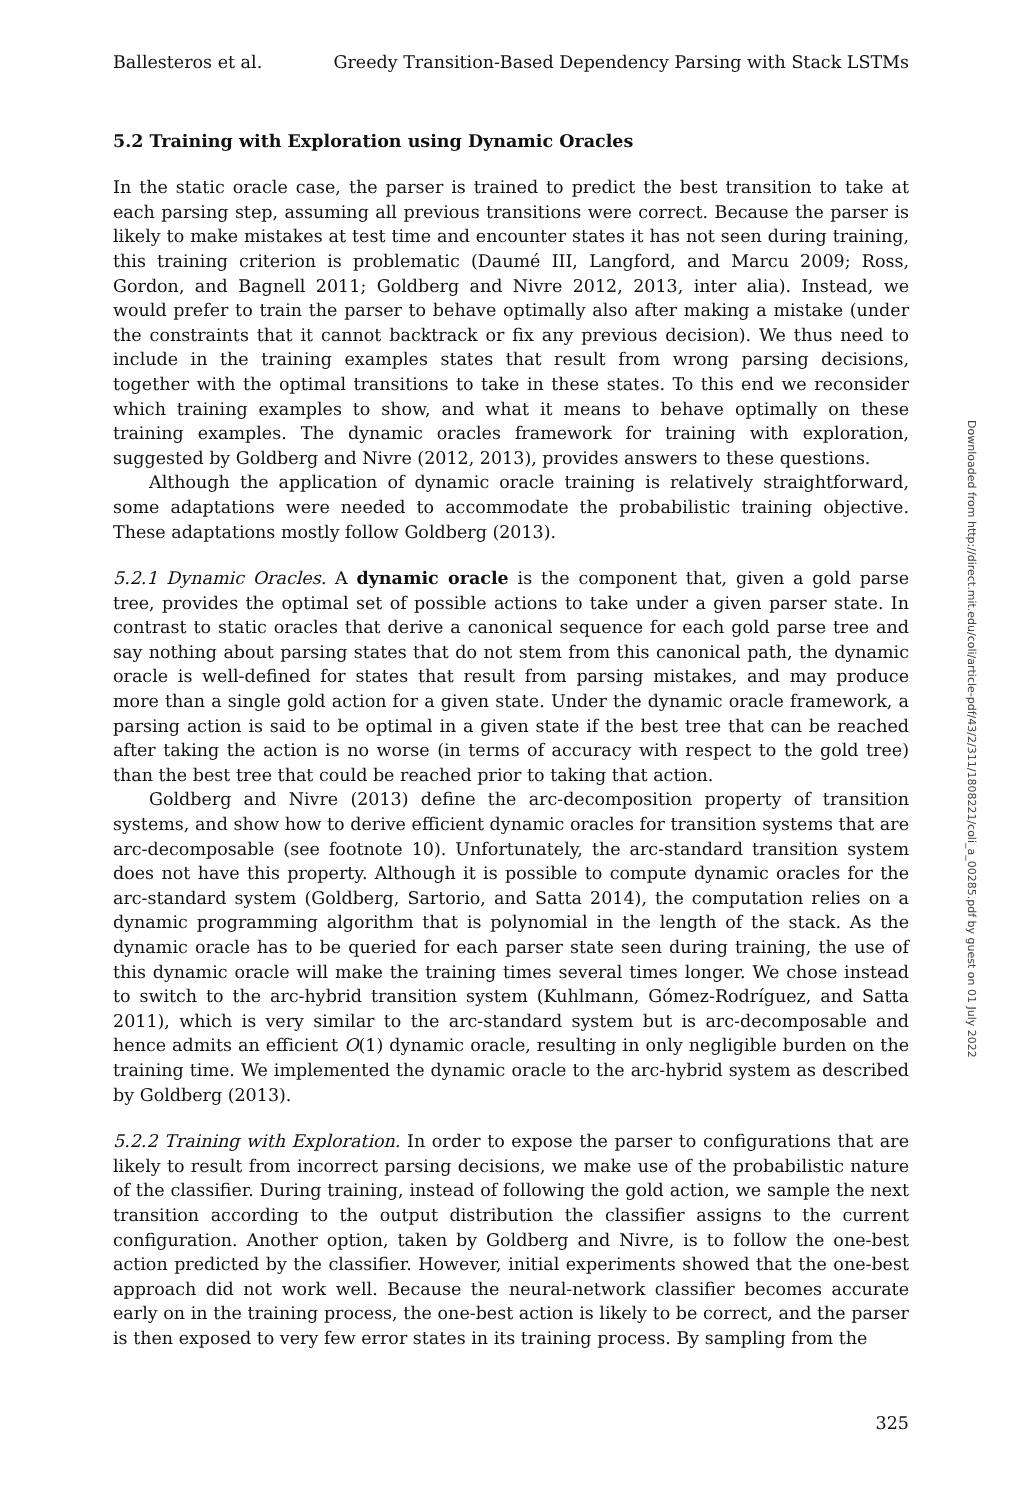Ballesteros et al. Greedy Transition-Based Dependency Parsing with Stack LSTMs
5.2 Training with Exploration using Dynamic Oracles
In the static oracle case, the parser is trained to predict the best transition to take at each parsing step, assuming all previous transitions were correct. Because the parser is likely to make mistakes at test time and encounter states it has not seen during training, this training criterion is problematic (Daumé III, Langford, and Marcu 2009; Ross, Gordon, and Bagnell 2011; Goldberg and Nivre 2012, 2013, inter alia). Instead, we would prefer to train the parser to behave optimally also after making a mistake (under the constraints that it cannot backtrack or fix any previous decision). We thus need to include in the training examples states that result from wrong parsing decisions, together with the optimal transitions to take in these states. To this end we reconsider which training examples to show, and what it means to behave optimally on these training examples. The dynamic oracles framework for training with exploration, suggested by Goldberg and Nivre (2012, 2013), provides answers to these questions.
Although the application of dynamic oracle training is relatively straightforward, some adaptations were needed to accommodate the probabilistic training objective. These adaptations mostly follow Goldberg (2013).
5.2.1 Dynamic Oracles. A dynamic oracle is the component that, given a gold parse tree, provides the optimal set of possible actions to take under a given parser state. In contrast to static oracles that derive a canonical sequence for each gold parse tree and say nothing about parsing states that do not stem from this canonical path, the dynamic oracle is well-defined for states that result from parsing mistakes, and may produce more than a single gold action for a given state. Under the dynamic oracle framework, a parsing action is said to be optimal in a given state if the best tree that can be reached after taking the action is no worse (in terms of accuracy with respect to the gold tree) than the best tree that could be reached prior to taking that action.
Goldberg and Nivre (2013) define the arc-decomposition property of transition systems, and show how to derive efficient dynamic oracles for transition systems that are arc-decomposable (see footnote 10). Unfortunately, the arc-standard transition system does not have this property. Although it is possible to compute dynamic oracles for the arc-standard system (Goldberg, Sartorio, and Satta 2014), the computation relies on a dynamic programming algorithm that is polynomial in the length of the stack. As the dynamic oracle has to be queried for each parser state seen during training, the use of this dynamic oracle will make the training times several times longer. We chose instead to switch to the arc-hybrid transition system (Kuhlmann, Gómez-Rodríguez, and Satta 2011), which is very similar to the arc-standard system but is arc-decomposable and hence admits an efficient O(1) dynamic oracle, resulting in only negligible burden on the training time. We implemented the dynamic oracle to the arc-hybrid system as described by Goldberg (2013).
5.2.2 Training with Exploration. In order to expose the parser to configurations that are likely to result from incorrect parsing decisions, we make use of the probabilistic nature of the classifier. During training, instead of following the gold action, we sample the next transition according to the output distribution the classifier assigns to the current configuration. Another option, taken by Goldberg and Nivre, is to follow the one-best action predicted by the classifier. However, initial experiments showed that the one-best approach did not work well. Because the neural-network classifier becomes accurate early on in the training process, the one-best action is likely to be correct, and the parser is then exposed to very few error states in its training process. By sampling from the
325
Downloaded from http://direct.mit.edu/coli/article-pdf/43/2/311/1808221/coli_a_00285.pdf by guest on 01 July 2022